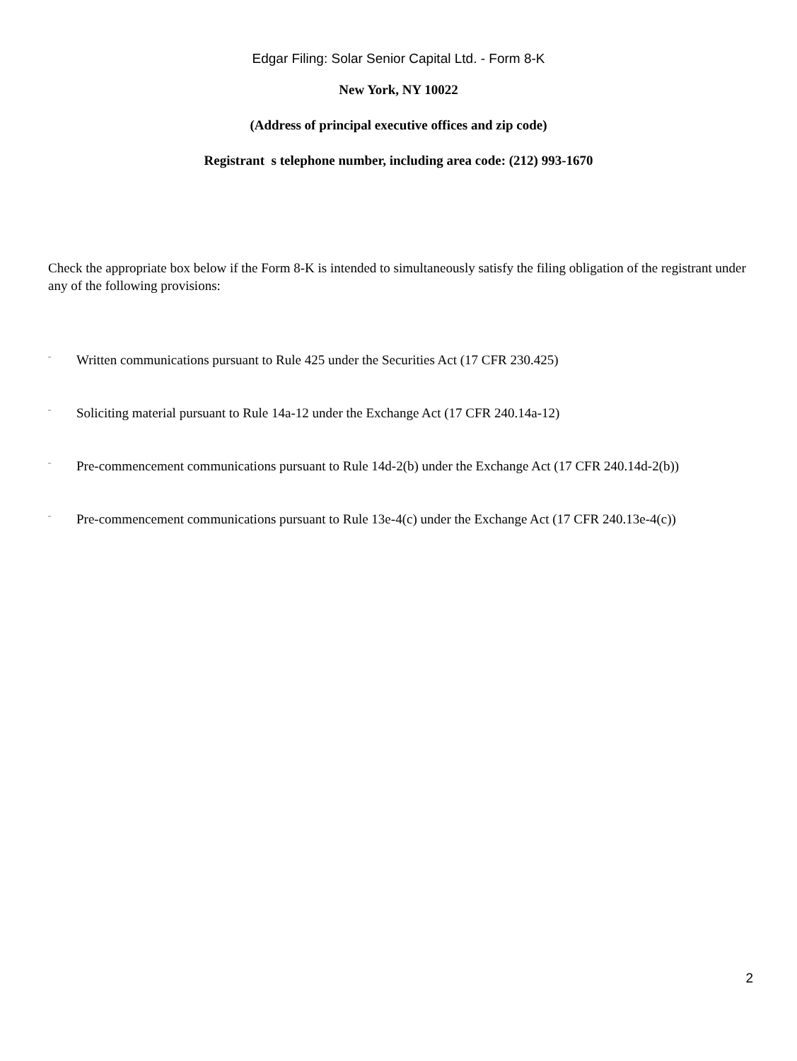Edgar Filing: Solar Senior Capital Ltd. - Form 8-K
New York, NY 10022
(Address of principal executive offices and zip code)
Registrant s telephone number, including area code: (212) 993-1670
Check the appropriate box below if the Form 8-K is intended to simultaneously satisfy the filing obligation of the registrant under any of the following provisions:
¨ Written communications pursuant to Rule 425 under the Securities Act (17 CFR 230.425)
¨ Soliciting material pursuant to Rule 14a-12 under the Exchange Act (17 CFR 240.14a-12)
¨ Pre-commencement communications pursuant to Rule 14d-2(b) under the Exchange Act (17 CFR 240.14d-2(b))
¨ Pre-commencement communications pursuant to Rule 13e-4(c) under the Exchange Act (17 CFR 240.13e-4(c))
2